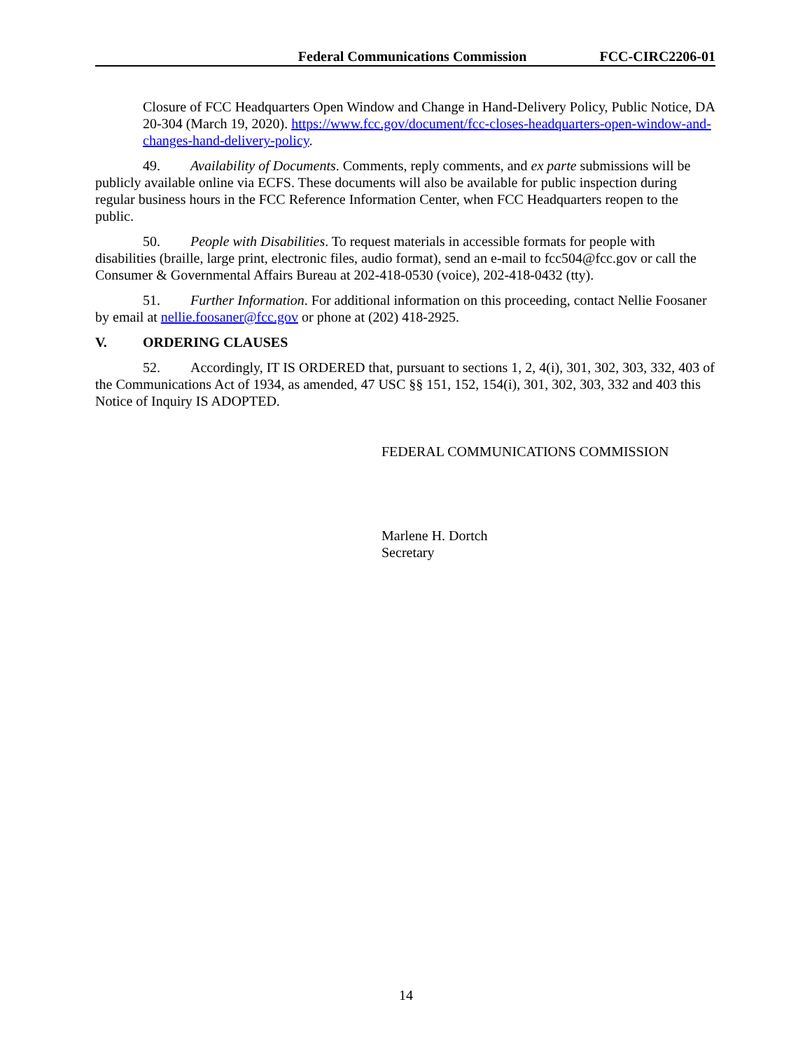Federal Communications Commission FCC-CIRC2206-01
Closure of FCC Headquarters Open Window and Change in Hand-Delivery Policy, Public Notice, DA 20-304 (March 19, 2020). https://www.fcc.gov/document/fcc-closes-headquarters-open-window-and-changes-hand-delivery-policy.
49. Availability of Documents. Comments, reply comments, and ex parte submissions will be publicly available online via ECFS. These documents will also be available for public inspection during regular business hours in the FCC Reference Information Center, when FCC Headquarters reopen to the public.
50. People with Disabilities. To request materials in accessible formats for people with disabilities (braille, large print, electronic files, audio format), send an e-mail to fcc504@fcc.gov or call the Consumer & Governmental Affairs Bureau at 202-418-0530 (voice), 202-418-0432 (tty).
51. Further Information. For additional information on this proceeding, contact Nellie Foosaner by email at nellie.foosaner@fcc.gov or phone at (202) 418-2925.
V. ORDERING CLAUSES
52. Accordingly, IT IS ORDERED that, pursuant to sections 1, 2, 4(i), 301, 302, 303, 332, 403 of the Communications Act of 1934, as amended, 47 USC §§ 151, 152, 154(i), 301, 302, 303, 332 and 403 this Notice of Inquiry IS ADOPTED.
FEDERAL COMMUNICATIONS COMMISSION
Marlene H. Dortch
Secretary
14